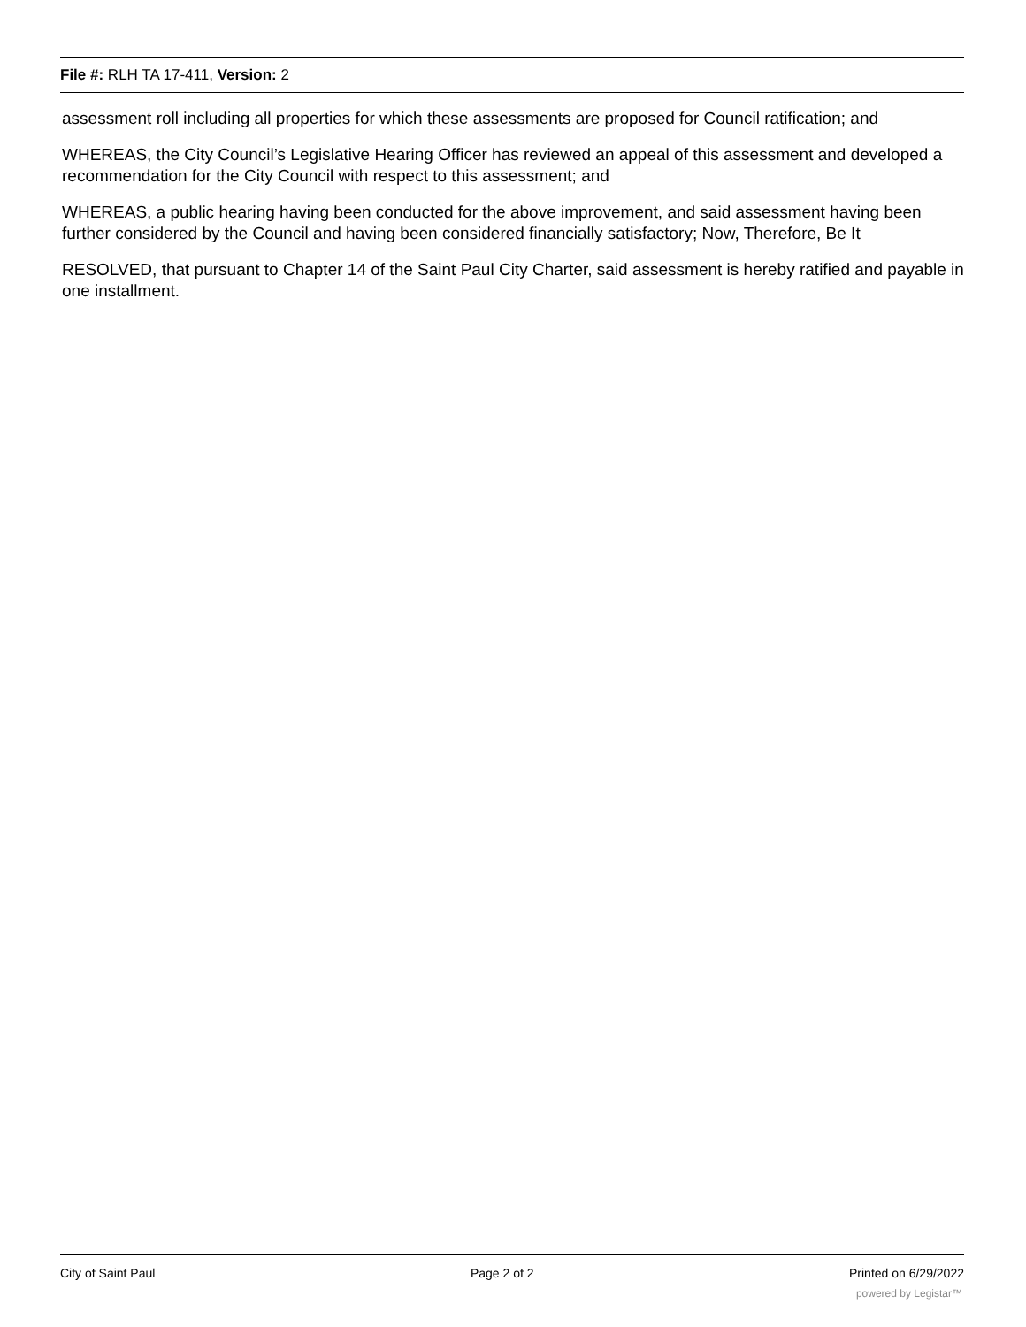File #: RLH TA 17-411, Version: 2
assessment roll including all properties for which these assessments are proposed for Council ratification; and
WHEREAS, the City Council’s Legislative Hearing Officer has reviewed an appeal of this assessment and developed a recommendation for the City Council with respect to this assessment; and
WHEREAS, a public hearing having been conducted for the above improvement, and said assessment having been further considered by the Council and having been considered financially satisfactory; Now, Therefore, Be It
RESOLVED, that pursuant to Chapter 14 of the Saint Paul City Charter, said assessment is hereby ratified and payable in one installment.
City of Saint Paul Page 2 of 2 Printed on 6/29/2022
powered by Legistar™